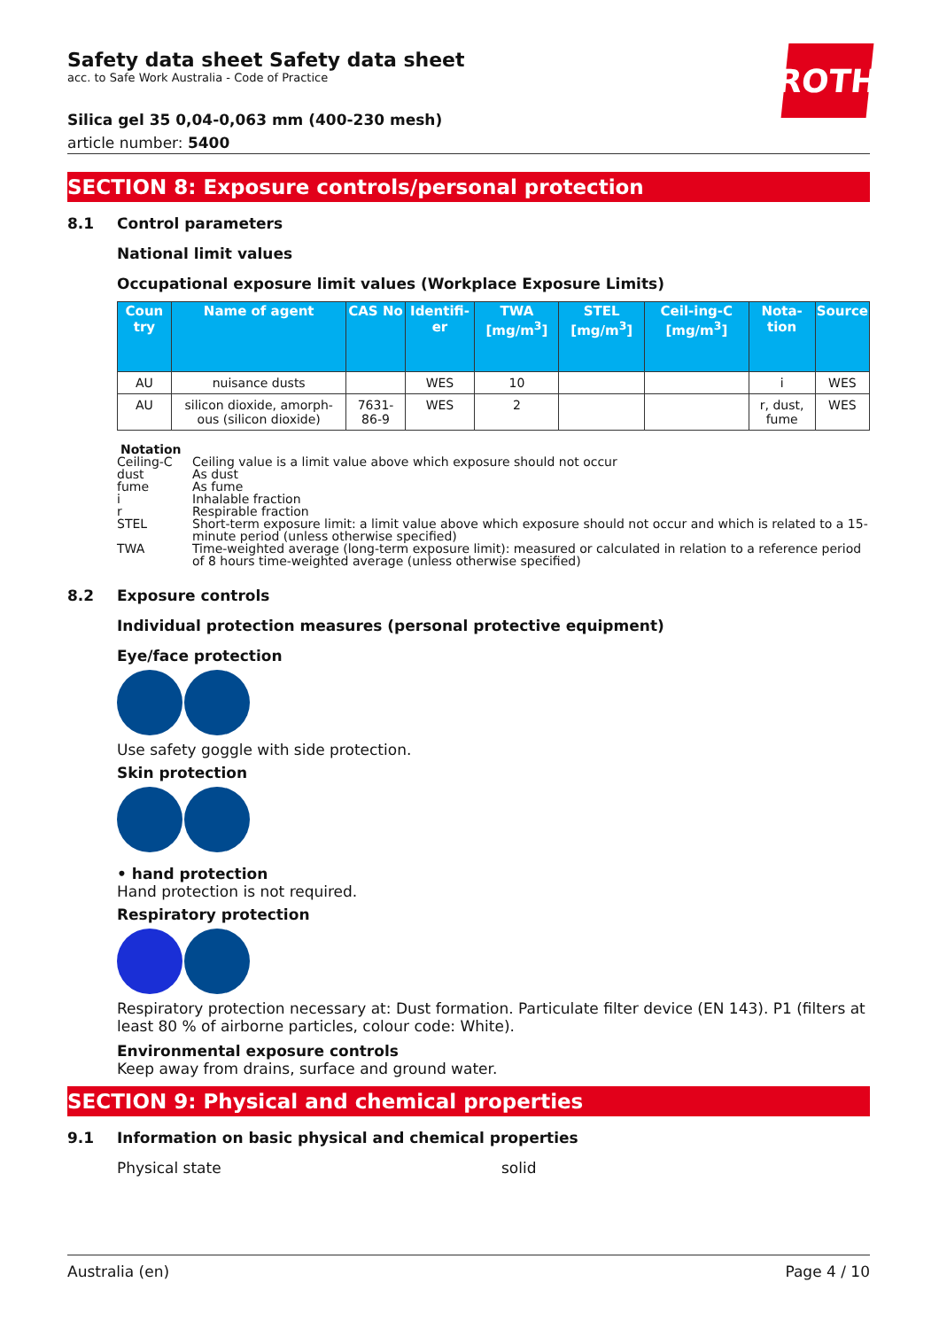ROTH
Safety data sheet Safety data sheet
acc. to Safe Work Australia - Code of Practice
Silica gel 35 0,04-0,063 mm (400-230 mesh)
article number: 5400
SECTION 8: Exposure controls/personal protection
8.1 Control parameters
National limit values
Occupational exposure limit values (Workplace Exposure Limits)
| Coun try | Name of agent | CAS No | Identifi-er | TWA [mg/m<sup>3</sup>] | STEL [mg/m<sup>3</sup>] | Ceil-ing-C [mg/m<sup>3</sup>] | Nota-tion | Source |
| --- | --- | --- | --- | --- | --- | --- | --- | --- |
| AU | nuisance dusts | | WES | 10 | | | i | WES |
| AU | silicon dioxide, amorph-ous (silicon dioxide) | 7631-86-9 | WES | 2 | | | r, dust, fume | WES |
Notation
Ceiling-C Ceiling value is a limit value above which exposure should not occur
dust As dust
fume As fume
i Inhalable fraction
r Respirable fraction
STEL Short-term exposure limit: a limit value above which exposure should not occur and which is related to a 15-minute period (unless otherwise specified)
TWA Time-weighted average (long-term exposure limit): measured or calculated in relation to a reference period of 8 hours time-weighted average (unless otherwise specified)
8.2 Exposure controls
Individual protection measures (personal protective equipment)
Eye/face protection
Use safety goggle with side protection.
Skin protection
• hand protection
Hand protection is not required.
Respiratory protection
Respiratory protection necessary at: Dust formation. Particulate filter device (EN 143). P1 (filters at least 80 % of airborne particles, colour code: White).
Environmental exposure controls
Keep away from drains, surface and ground water.
SECTION 9: Physical and chemical properties
9.1 Information on basic physical and chemical properties
Physical state solid
Australia (en) Page 4 / 10